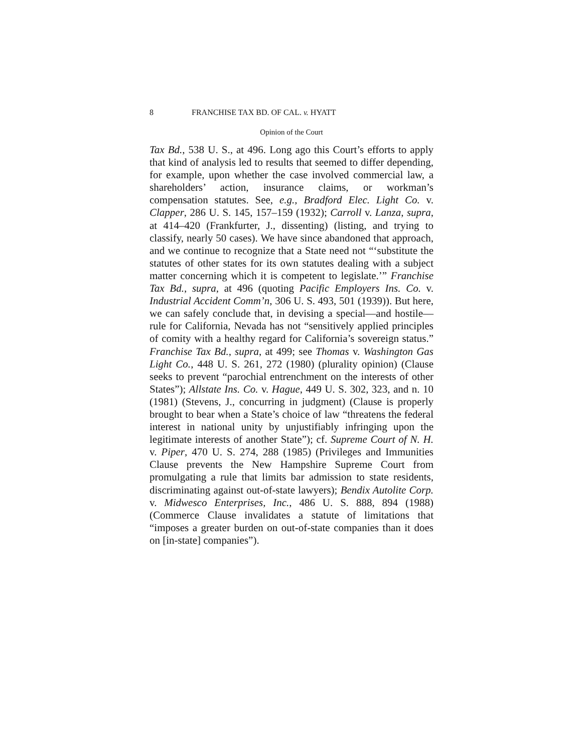8 FRANCHISE TAX BD. OF CAL. v. HYATT
Opinion of the Court
Tax Bd., 538 U. S., at 496. Long ago this Court’s efforts to apply that kind of analysis led to results that seemed to differ depending, for example, upon whether the case involved commercial law, a shareholders’ action, insurance claims, or workman’s compensation statutes. See, e.g., Bradford Elec. Light Co. v. Clapper, 286 U. S. 145, 157–159 (1932); Carroll v. Lanza, supra, at 414–420 (Frankfurter, J., dissenting) (listing, and trying to classify, nearly 50 cases). We have since abandoned that approach, and we continue to recognize that a State need not “‘substitute the statutes of other states for its own statutes dealing with a subject matter concerning which it is competent to legislate.’” Franchise Tax Bd., supra, at 496 (quoting Pacific Employers Ins. Co. v. Industrial Accident Comm’n, 306 U. S. 493, 501 (1939)). But here, we can safely conclude that, in devising a special—and hostile—rule for California, Nevada has not “sensitively applied principles of comity with a healthy regard for California’s sovereign status.” Franchise Tax Bd., supra, at 499; see Thomas v. Washington Gas Light Co., 448 U. S. 261, 272 (1980) (plurality opinion) (Clause seeks to prevent “parochial entrenchment on the interests of other States”); Allstate Ins. Co. v. Hague, 449 U. S. 302, 323, and n. 10 (1981) (Stevens, J., concurring in judgment) (Clause is properly brought to bear when a State’s choice of law “threatens the federal interest in national unity by unjustifiably infringing upon the legitimate interests of another State”); cf. Supreme Court of N. H. v. Piper, 470 U. S. 274, 288 (1985) (Privileges and Immunities Clause prevents the New Hampshire Supreme Court from promulgating a rule that limits bar admission to state residents, discriminating against out-of-state lawyers); Bendix Autolite Corp. v. Midwesco Enterprises, Inc., 486 U. S. 888, 894 (1988) (Commerce Clause invalidates a statute of limitations that “imposes a greater burden on out-of-state companies than it does on [in-state] companies”).